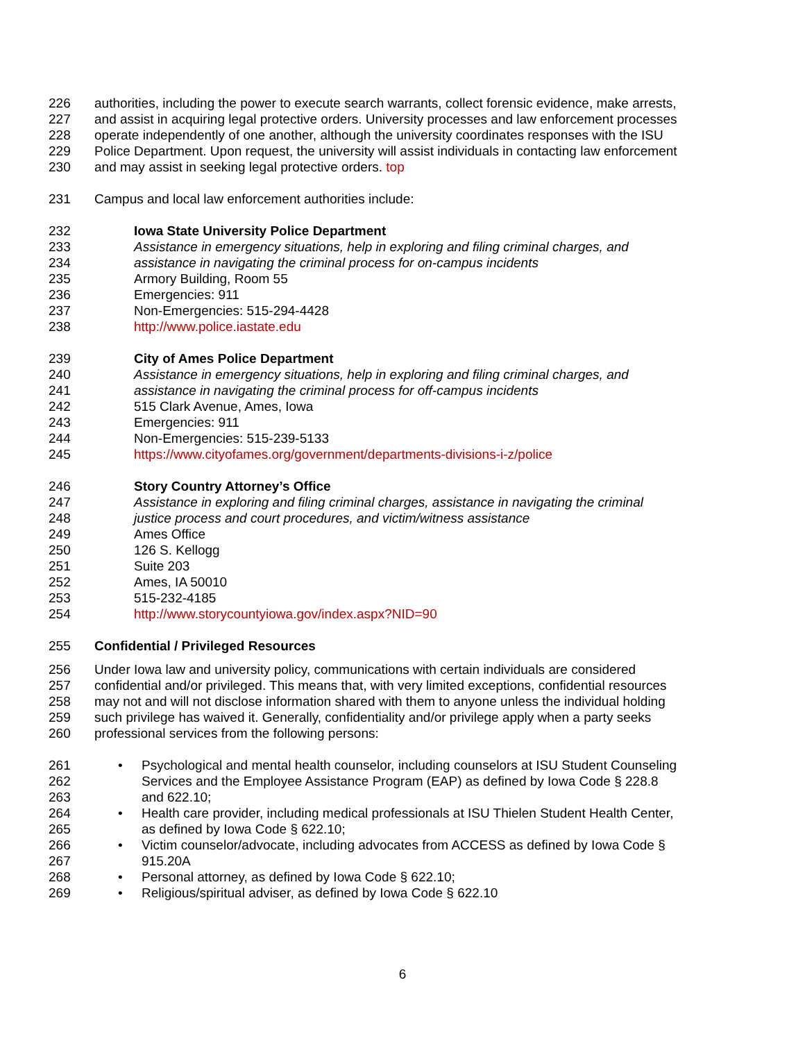226 authorities, including the power to execute search warrants, collect forensic evidence, make arrests,
227 and assist in acquiring legal protective orders. University processes and law enforcement processes
228 operate independently of one another, although the university coordinates responses with the ISU
229 Police Department. Upon request, the university will assist individuals in contacting law enforcement
230 and may assist in seeking legal protective orders. top
231 Campus and local law enforcement authorities include:
232 Iowa State University Police Department
233 Assistance in emergency situations, help in exploring and filing criminal charges, and
234 assistance in navigating the criminal process for on-campus incidents
235 Armory Building, Room 55
236 Emergencies: 911
237 Non-Emergencies: 515-294-4428
238 http://www.police.iastate.edu
239 City of Ames Police Department
240 Assistance in emergency situations, help in exploring and filing criminal charges, and
241 assistance in navigating the criminal process for off-campus incidents
242 515 Clark Avenue, Ames, Iowa
243 Emergencies: 911
244 Non-Emergencies: 515-239-5133
245 https://www.cityofames.org/government/departments-divisions-i-z/police
246 Story Country Attorney’s Office
247 Assistance in exploring and filing criminal charges, assistance in navigating the criminal
248 justice process and court procedures, and victim/witness assistance
249 Ames Office
250 126 S. Kellogg
251 Suite 203
252 Ames, IA 50010
253 515-232-4185
254 http://www.storycountyiowa.gov/index.aspx?NID=90
255 Confidential / Privileged Resources
256 Under Iowa law and university policy, communications with certain individuals are considered
257 confidential and/or privileged. This means that, with very limited exceptions, confidential resources
258 may not and will not disclose information shared with them to anyone unless the individual holding
259 such privilege has waived it. Generally, confidentiality and/or privilege apply when a party seeks
260 professional services from the following persons:
261 • Psychological and mental health counselor, including counselors at ISU Student Counseling
262 Services and the Employee Assistance Program (EAP) as defined by Iowa Code § 228.8
263 and 622.10;
264 • Health care provider, including medical professionals at ISU Thielen Student Health Center,
265 as defined by Iowa Code § 622.10;
266 • Victim counselor/advocate, including advocates from ACCESS as defined by Iowa Code §
267 915.20A
268 • Personal attorney, as defined by Iowa Code § 622.10;
269 • Religious/spiritual adviser, as defined by Iowa Code § 622.10
6